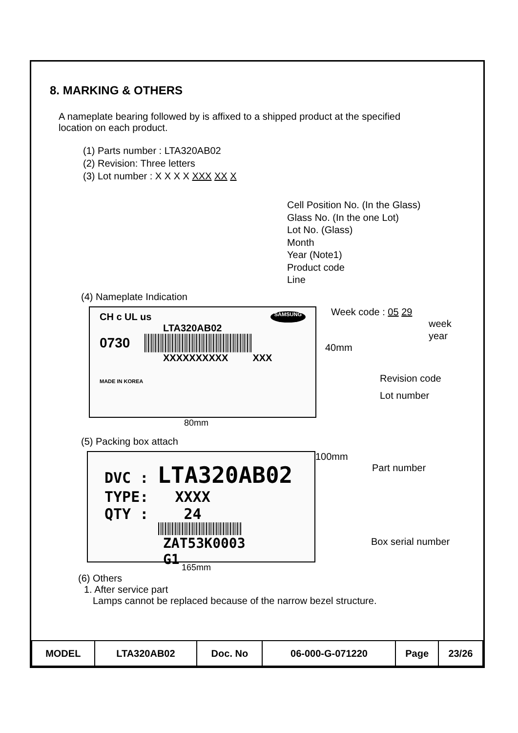8. MARKING & OTHERS
A nameplate bearing followed by is affixed to a shipped product at the specified
location on each product.
(1) Parts number : LTA320AB02
(2) Revision: Three letters
(3) Lot number : X X X X XXX XX X
Cell Position No. (In the Glass)
Glass No. (In the one Lot)
Lot No. (Glass)
Month
Year (Note1)
Product code
Line
(4) Nameplate Indication
CH c UL us SAMSUNG
LTA320AB02
0730
XXXXXXXXXX XXX
MADE IN KOREA
Week code : 05 29
week
year
40mm
Revision code
Lot number
80mm
(5) Packing box attach
DVC : LTA320AB02
TYPE: XXXX
QTY : 24
ZAT53K0003 G1
100mm
Part number
Box serial number
165mm
(6) Others
1. After service part
Lamps cannot be replaced because of the narrow bezel structure.
| MODEL | LTA320AB02 | Doc. No | 06-000-G-071220 | Page | 23/26 |